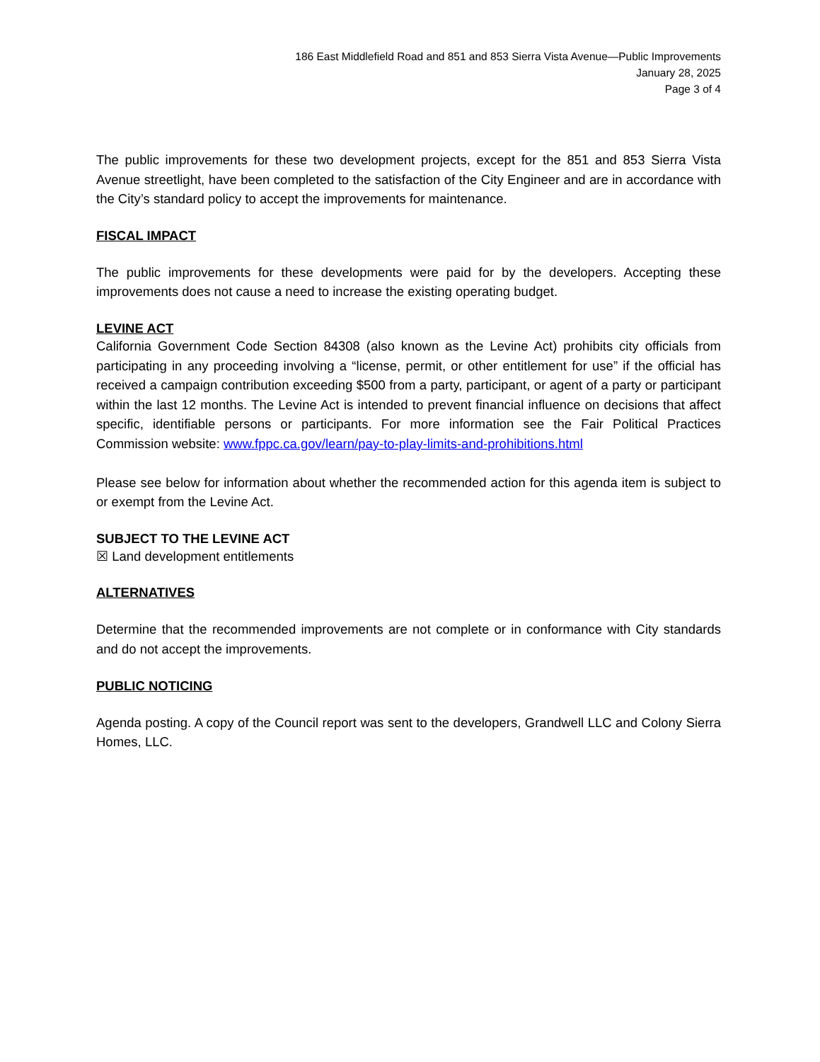186 East Middlefield Road and 851 and 853 Sierra Vista Avenue—Public Improvements
January 28, 2025
Page 3 of 4
The public improvements for these two development projects, except for the 851 and 853 Sierra Vista Avenue streetlight, have been completed to the satisfaction of the City Engineer and are in accordance with the City’s standard policy to accept the improvements for maintenance.
FISCAL IMPACT
The public improvements for these developments were paid for by the developers. Accepting these improvements does not cause a need to increase the existing operating budget.
LEVINE ACT
California Government Code Section 84308 (also known as the Levine Act) prohibits city officials from participating in any proceeding involving a “license, permit, or other entitlement for use” if the official has received a campaign contribution exceeding $500 from a party, participant, or agent of a party or participant within the last 12 months. The Levine Act is intended to prevent financial influence on decisions that affect specific, identifiable persons or participants. For more information see the Fair Political Practices Commission website: www.fppc.ca.gov/learn/pay-to-play-limits-and-prohibitions.html
Please see below for information about whether the recommended action for this agenda item is subject to or exempt from the Levine Act.
SUBJECT TO THE LEVINE ACT
☒ Land development entitlements
ALTERNATIVES
Determine that the recommended improvements are not complete or in conformance with City standards and do not accept the improvements.
PUBLIC NOTICING
Agenda posting. A copy of the Council report was sent to the developers, Grandwell LLC and Colony Sierra Homes, LLC.